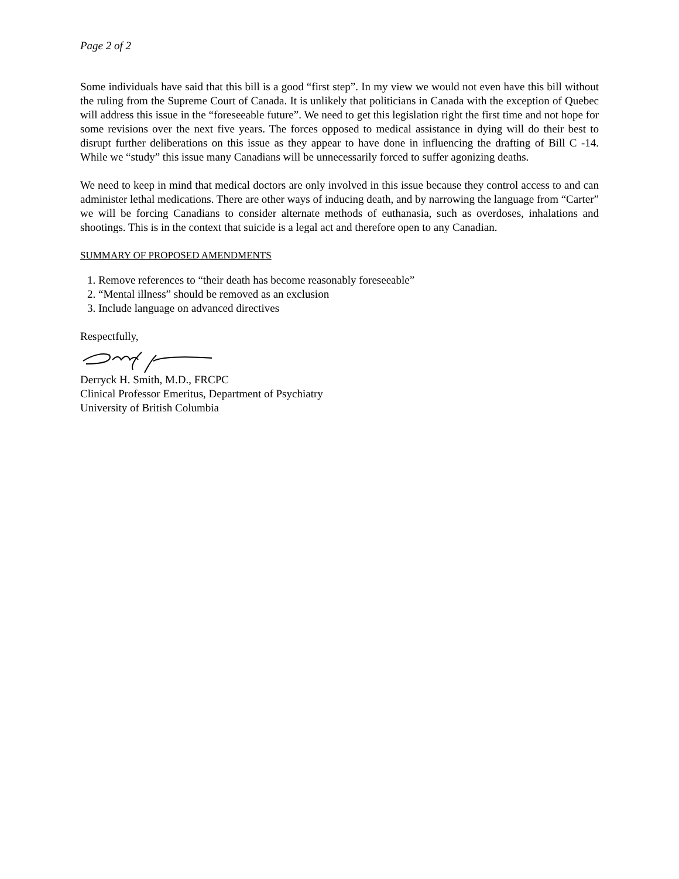Page 2 of 2
Some individuals have said that this bill is a good “first step”. In my view we would not even have this bill without the ruling from the Supreme Court of Canada. It is unlikely that politicians in Canada with the exception of Quebec will address this issue in the “foreseeable future”. We need to get this legislation right the first time and not hope for some revisions over the next five years. The forces opposed to medical assistance in dying will do their best to disrupt further deliberations on this issue as they appear to have done in influencing the drafting of Bill C -14. While we “study” this issue many Canadians will be unnecessarily forced to suffer agonizing deaths.
We need to keep in mind that medical doctors are only involved in this issue because they control access to and can administer lethal medications. There are other ways of inducing death, and by narrowing the language from “Carter” we will be forcing Canadians to consider alternate methods of euthanasia, such as overdoses, inhalations and shootings. This is in the context that suicide is a legal act and therefore open to any Canadian.
SUMMARY OF PROPOSED AMENDMENTS
1. Remove references to “their death has become reasonably foreseeable”
2. “Mental illness” should be removed as an exclusion
3. Include language on advanced directives
Respectfully,
Derryck H. Smith, M.D., FRCPC
Clinical Professor Emeritus, Department of Psychiatry
University of British Columbia